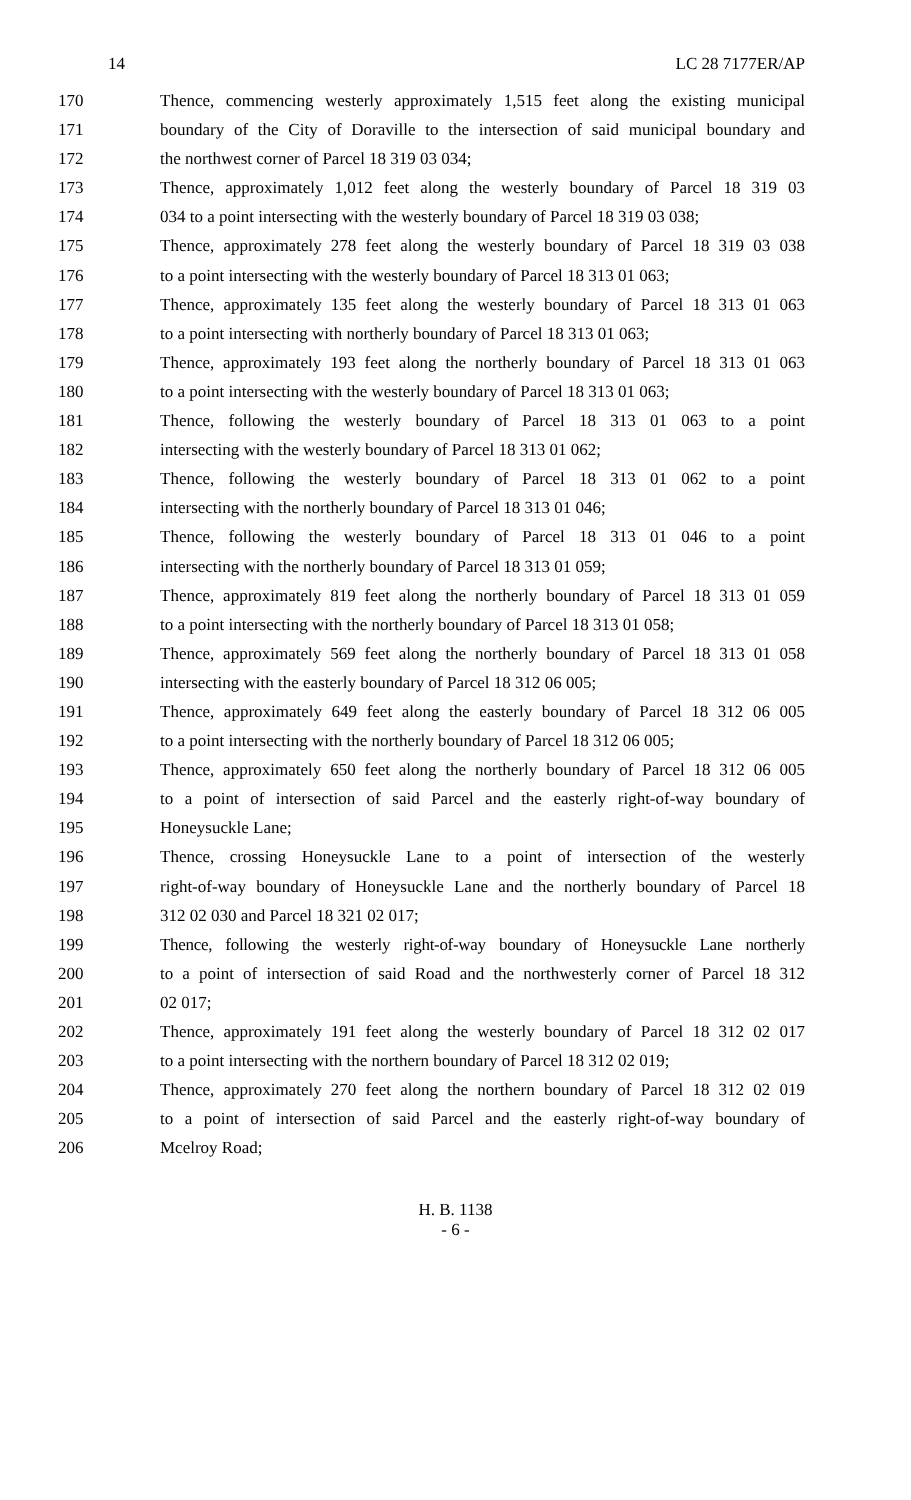14 LC 28 7177ER/AP
170 Thence, commencing westerly approximately 1,515 feet along the existing municipal
171 boundary of the City of Doraville to the intersection of said municipal boundary and
172 the northwest corner of Parcel 18 319 03 034;
173 Thence, approximately 1,012 feet along the westerly boundary of Parcel 18 319 03
174 034 to a point intersecting with the westerly boundary of Parcel 18 319 03 038;
175 Thence, approximately 278 feet along the westerly boundary of Parcel 18 319 03 038
176 to a point intersecting with the westerly boundary of Parcel 18 313 01 063;
177 Thence, approximately 135 feet along the westerly boundary of Parcel 18 313 01 063
178 to a point intersecting with northerly boundary of Parcel 18 313 01 063;
179 Thence, approximately 193 feet along the northerly boundary of Parcel 18 313 01 063
180 to a point intersecting with the westerly boundary of Parcel 18 313 01 063;
181 Thence, following the westerly boundary of Parcel 18 313 01 063 to a point
182 intersecting with the westerly boundary of Parcel 18 313 01 062;
183 Thence, following the westerly boundary of Parcel 18 313 01 062 to a point
184 intersecting with the northerly boundary of Parcel 18 313 01 046;
185 Thence, following the westerly boundary of Parcel 18 313 01 046 to a point
186 intersecting with the northerly boundary of Parcel 18 313 01 059;
187 Thence, approximately 819 feet along the northerly boundary of Parcel 18 313 01 059
188 to a point intersecting with the northerly boundary of Parcel 18 313 01 058;
189 Thence, approximately 569 feet along the northerly boundary of Parcel 18 313 01 058
190 intersecting with the easterly boundary of Parcel 18 312 06 005;
191 Thence, approximately 649 feet along the easterly boundary of Parcel 18 312 06 005
192 to a point intersecting with the northerly boundary of Parcel 18 312 06 005;
193 Thence, approximately 650 feet along the northerly boundary of Parcel 18 312 06 005
194 to a point of intersection of said Parcel and the easterly right-of-way boundary of
195 Honeysuckle Lane;
196 Thence, crossing Honeysuckle Lane to a point of intersection of the westerly
197 right-of-way boundary of Honeysuckle Lane and the northerly boundary of Parcel 18
198 312 02 030 and Parcel 18 321 02 017;
199 Thence, following the westerly right-of-way boundary of Honeysuckle Lane northerly
200 to a point of intersection of said Road and the northwesterly corner of Parcel 18 312
201 02 017;
202 Thence, approximately 191 feet along the westerly boundary of Parcel 18 312 02 017
203 to a point intersecting with the northern boundary of Parcel 18 312 02 019;
204 Thence, approximately 270 feet along the northern boundary of Parcel 18 312 02 019
205 to a point of intersection of said Parcel and the easterly right-of-way boundary of
206 Mcelroy Road;
H. B. 1138
- 6 -